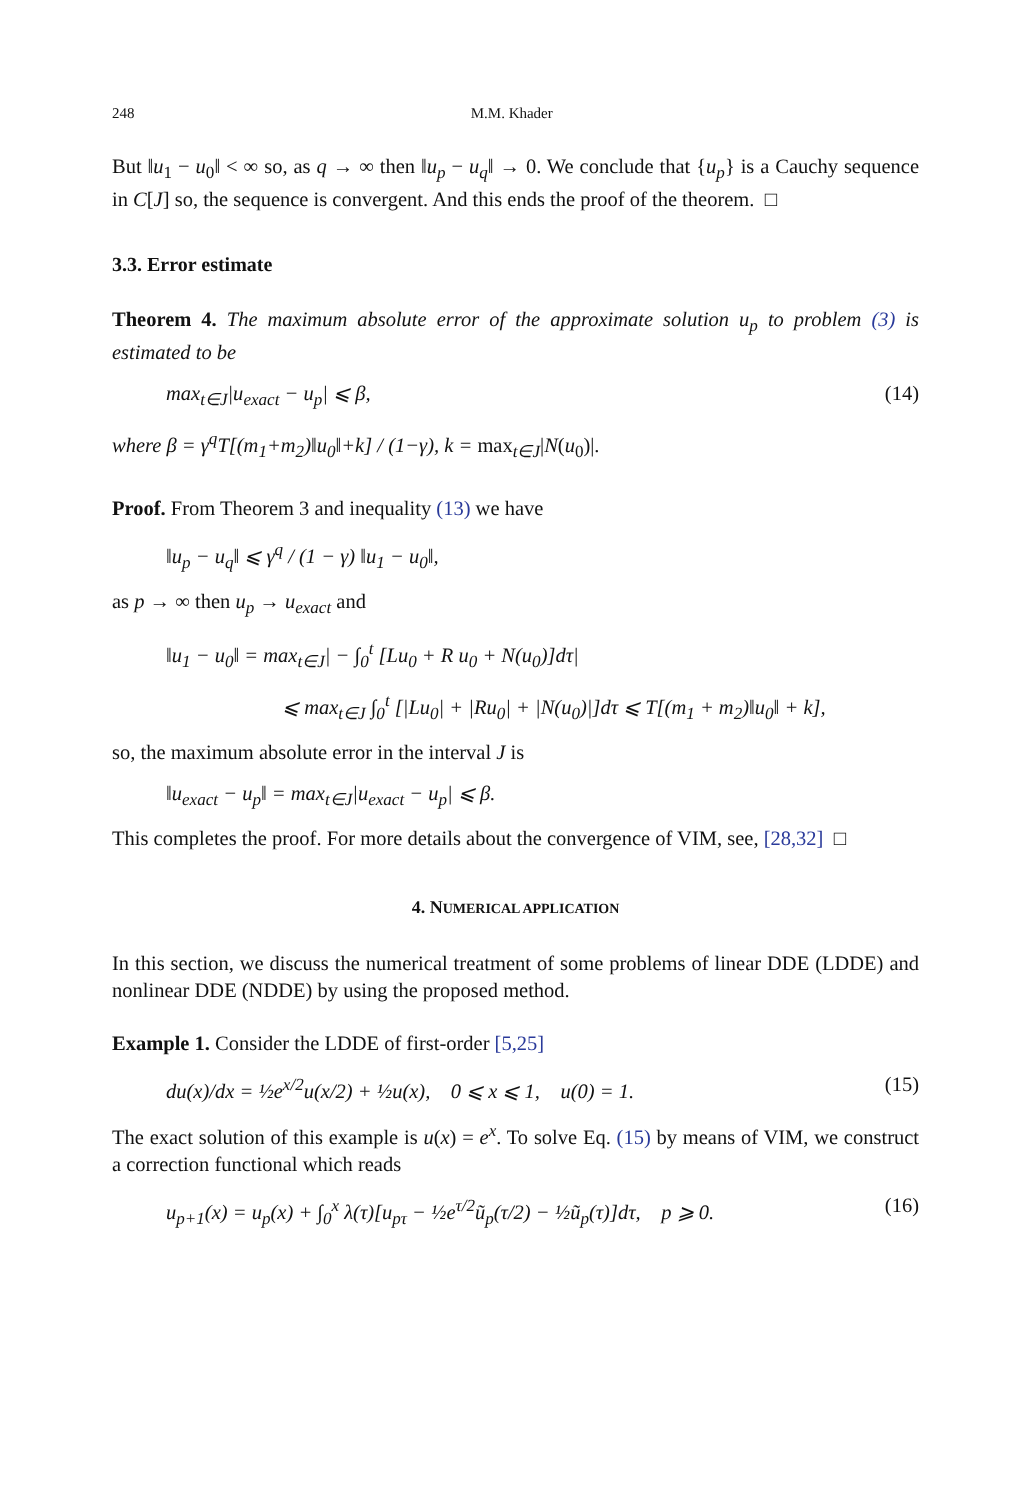248 M.M. Khader
But ‖u<sub>1</sub> − u<sub>0</sub>‖ < ∞ so, as q → ∞ then ‖u<sub>p</sub> − u<sub>q</sub>‖ → 0. We conclude that {u<sub>p</sub>} is a Cauchy sequence in C[J] so, the sequence is convergent. And this ends the proof of the theorem. □
3.3. Error estimate
Theorem 4. The maximum absolute error of the approximate solution u<sub>p</sub> to problem (3) is estimated to be
max<sub>t∈J</sub>|u<sub>exact</sub> − u<sub>p</sub>| ⩽ β, (14)
where β = γ<sup>q</sup>T[(m<sub>1</sub>+m<sub>2</sub>)‖u<sub>0</sub>‖+k] / (1−γ), k = max<sub>t∈J</sub>|N(u<sub>0</sub>)|.
Proof. From Theorem 3 and inequality (13) we have
‖u<sub>p</sub> − u<sub>q</sub>‖ ⩽ γ<sup>q</sup> / (1 − γ) ‖u<sub>1</sub> − u<sub>0</sub>‖,
as p → ∞ then u<sub>p</sub> → u<sub>exact</sub> and
‖u<sub>1</sub> − u<sub>0</sub>‖ = max<sub>t∈J</sub>| − ∫<sub>0</sub><sup>t</sup> [Lu<sub>0</sub> + R u<sub>0</sub> + N(u<sub>0</sub>)]dτ|
⩽ max<sub>t∈J</sub> ∫<sub>0</sub><sup>t</sup> [|Lu<sub>0</sub>| + |Ru<sub>0</sub>| + |N(u<sub>0</sub>)|]dτ ⩽ T[(m<sub>1</sub> + m<sub>2</sub>)‖u<sub>0</sub>‖ + k],
so, the maximum absolute error in the interval J is
‖u<sub>exact</sub> − u<sub>p</sub>‖ = max<sub>t∈J</sub>|u<sub>exact</sub> − u<sub>p</sub>| ⩽ β.
This completes the proof. For more details about the convergence of VIM, see, [28,32] □
4. NUMERICAL APPLICATION
In this section, we discuss the numerical treatment of some problems of linear DDE (LDDE) and nonlinear DDE (NDDE) by using the proposed method.
Example 1. Consider the LDDE of first-order [5,25]
du(x)/dx = ½e<sup>x/2</sup>u(x/2) + ½u(x), 0 ⩽ x ⩽ 1, u(0) = 1. (15)
The exact solution of this example is u(x) = e<sup>x</sup>. To solve Eq. (15) by means of VIM, we construct a correction functional which reads
u<sub>p+1</sub>(x) = u<sub>p</sub>(x) + ∫<sub>0</sub><sup>x</sup> λ(τ)[u<sub>pτ</sub> − ½e<sup>τ/2</sup>ũ<sub>p</sub>(τ/2) − ½ũ<sub>p</sub>(τ)]dτ, p ⩾ 0. (16)